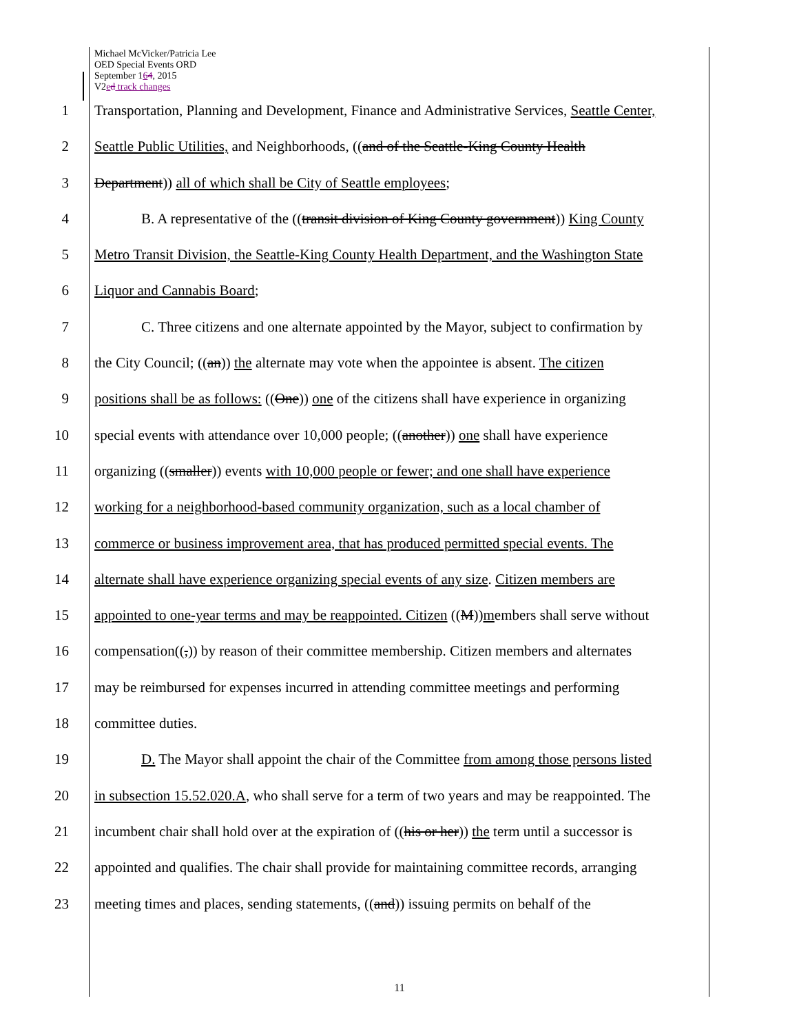Michael McVicker/Patricia Lee
OED Special Events ORD
September 164, 2015
V2ed track changes
1 Transportation, Planning and Development, Finance and Administrative Services, Seattle Center,
2 Seattle Public Utilities, and Neighborhoods, ((and of the Seattle-King County Health
3 Department)) all of which shall be City of Seattle employees;
4 B. A representative of the ((transit division of King County government)) King County
5 Metro Transit Division, the Seattle-King County Health Department, and the Washington State
6 Liquor and Cannabis Board;
7 C. Three citizens and one alternate appointed by the Mayor, subject to confirmation by
8 the City Council; ((an)) the alternate may vote when the appointee is absent. The citizen
9 positions shall be as follows: ((One)) one of the citizens shall have experience in organizing
10 special events with attendance over 10,000 people; ((another)) one shall have experience
11 organizing ((smaller)) events with 10,000 people or fewer; and one shall have experience
12 working for a neighborhood-based community organization, such as a local chamber of
13 commerce or business improvement area, that has produced permitted special events. The
14 alternate shall have experience organizing special events of any size. Citizen members are
15 appointed to one-year terms and may be reappointed. Citizen ((M))members shall serve without
16 compensation((,)) by reason of their committee membership. Citizen members and alternates
17 may be reimbursed for expenses incurred in attending committee meetings and performing
18 committee duties.
19 D. The Mayor shall appoint the chair of the Committee from among those persons listed
20 in subsection 15.52.020.A, who shall serve for a term of two years and may be reappointed. The
21 incumbent chair shall hold over at the expiration of ((his or her)) the term until a successor is
22 appointed and qualifies. The chair shall provide for maintaining committee records, arranging
23 meeting times and places, sending statements, ((and)) issuing permits on behalf of the
11